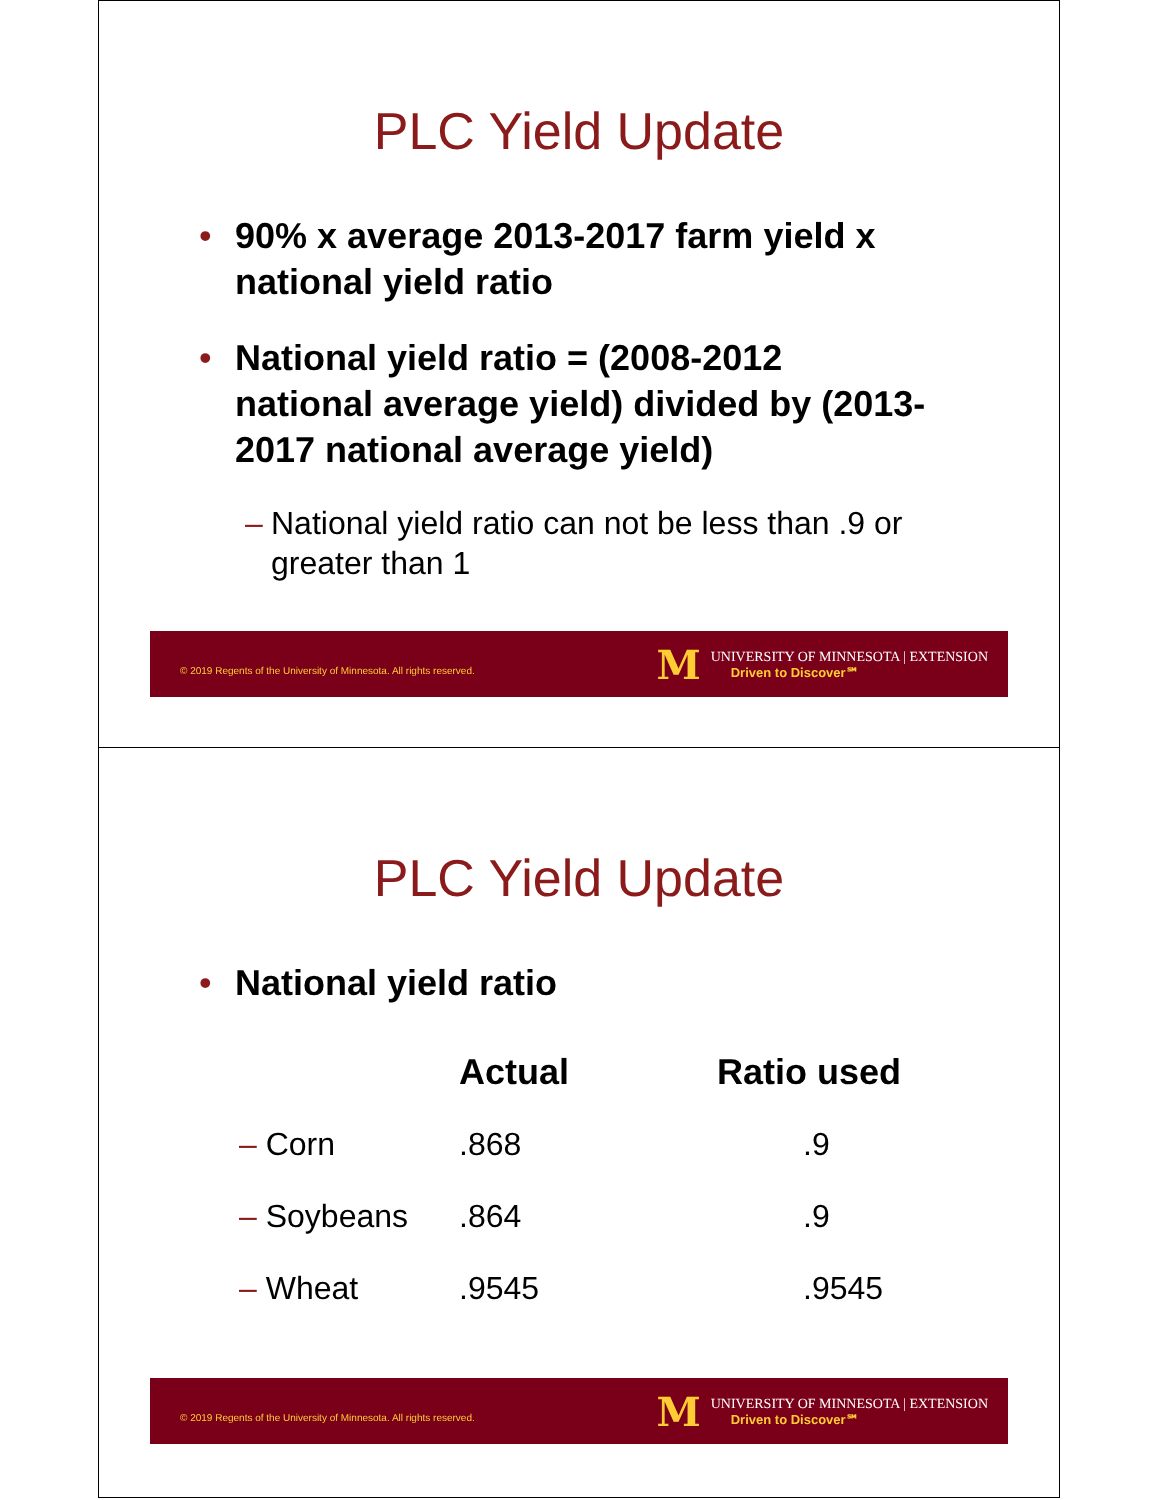PLC Yield Update
• 90% x average 2013-2017 farm yield x national yield ratio
• National yield ratio = (2008-2012 national average yield) divided by (2013-2017 national average yield)
– National yield ratio can not be less than .9 or greater than 1
© 2019 Regents of the University of Minnesota. All rights reserved.
M
UNIVERSITY OF MINNESOTA | EXTENSION
Driven to Discover℠
PLC Yield Update
• National yield ratio
| | Actual | Ratio used |
| --- | --- | --- |
| – Corn | .868 | .9 |
| – Soybeans | .864 | .9 |
| – Wheat | .9545 | .9545 |
© 2019 Regents of the University of Minnesota. All rights reserved.
M
UNIVERSITY OF MINNESOTA | EXTENSION
Driven to Discover℠